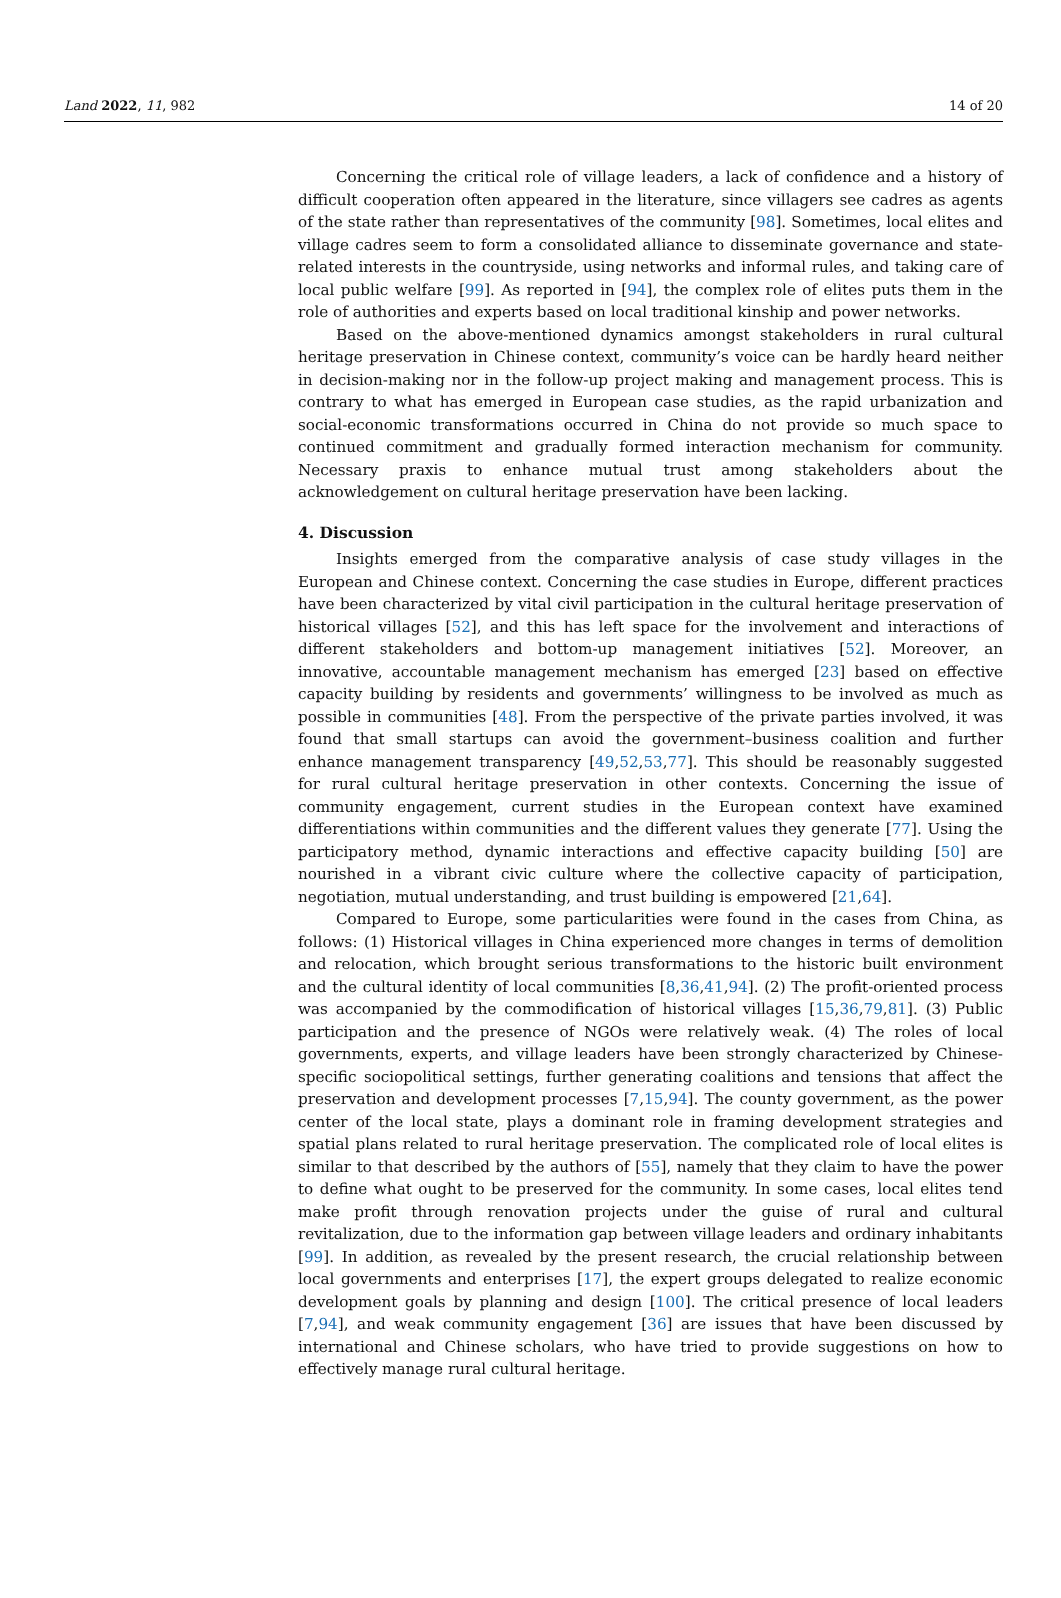Land 2022, 11, 982 14 of 20
Concerning the critical role of village leaders, a lack of confidence and a history of difficult cooperation often appeared in the literature, since villagers see cadres as agents of the state rather than representatives of the community [98]. Sometimes, local elites and village cadres seem to form a consolidated alliance to disseminate governance and state-related interests in the countryside, using networks and informal rules, and taking care of local public welfare [99]. As reported in [94], the complex role of elites puts them in the role of authorities and experts based on local traditional kinship and power networks.
Based on the above-mentioned dynamics amongst stakeholders in rural cultural heritage preservation in Chinese context, community’s voice can be hardly heard neither in decision-making nor in the follow-up project making and management process. This is contrary to what has emerged in European case studies, as the rapid urbanization and social-economic transformations occurred in China do not provide so much space to continued commitment and gradually formed interaction mechanism for community. Necessary praxis to enhance mutual trust among stakeholders about the acknowledgement on cultural heritage preservation have been lacking.
4. Discussion
Insights emerged from the comparative analysis of case study villages in the European and Chinese context. Concerning the case studies in Europe, different practices have been characterized by vital civil participation in the cultural heritage preservation of historical villages [52], and this has left space for the involvement and interactions of different stakeholders and bottom-up management initiatives [52]. Moreover, an innovative, accountable management mechanism has emerged [23] based on effective capacity building by residents and governments’ willingness to be involved as much as possible in communities [48]. From the perspective of the private parties involved, it was found that small startups can avoid the government–business coalition and further enhance management transparency [49,52,53,77]. This should be reasonably suggested for rural cultural heritage preservation in other contexts. Concerning the issue of community engagement, current studies in the European context have examined differentiations within communities and the different values they generate [77]. Using the participatory method, dynamic interactions and effective capacity building [50] are nourished in a vibrant civic culture where the collective capacity of participation, negotiation, mutual understanding, and trust building is empowered [21,64].
Compared to Europe, some particularities were found in the cases from China, as follows: (1) Historical villages in China experienced more changes in terms of demolition and relocation, which brought serious transformations to the historic built environment and the cultural identity of local communities [8,36,41,94]. (2) The profit-oriented process was accompanied by the commodification of historical villages [15,36,79,81]. (3) Public participation and the presence of NGOs were relatively weak. (4) The roles of local governments, experts, and village leaders have been strongly characterized by Chinese-specific sociopolitical settings, further generating coalitions and tensions that affect the preservation and development processes [7,15,94]. The county government, as the power center of the local state, plays a dominant role in framing development strategies and spatial plans related to rural heritage preservation. The complicated role of local elites is similar to that described by the authors of [55], namely that they claim to have the power to define what ought to be preserved for the community. In some cases, local elites tend make profit through renovation projects under the guise of rural and cultural revitalization, due to the information gap between village leaders and ordinary inhabitants [99]. In addition, as revealed by the present research, the crucial relationship between local governments and enterprises [17], the expert groups delegated to realize economic development goals by planning and design [100]. The critical presence of local leaders [7,94], and weak community engagement [36] are issues that have been discussed by international and Chinese scholars, who have tried to provide suggestions on how to effectively manage rural cultural heritage.